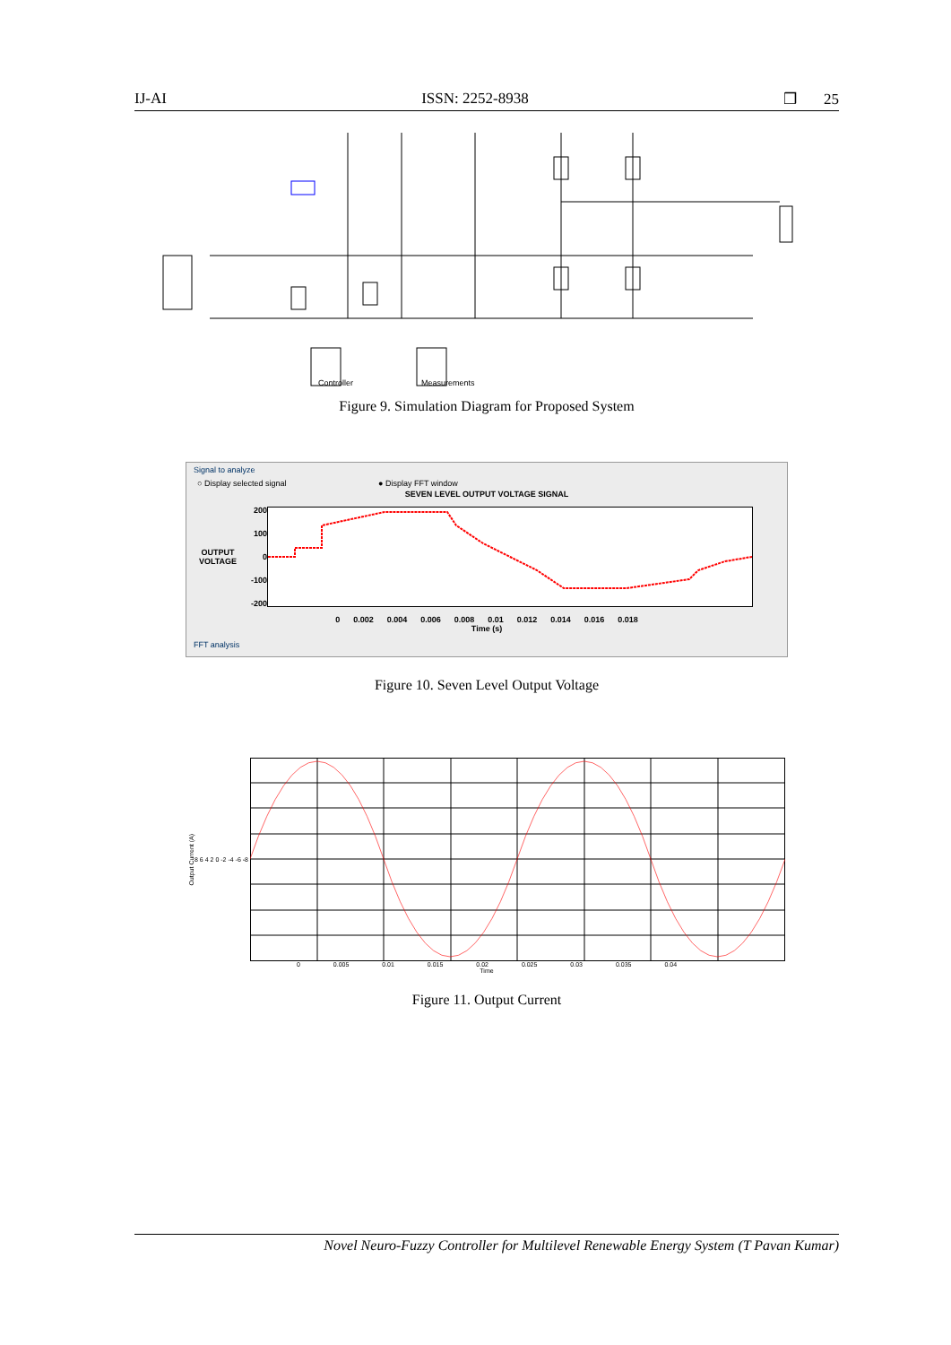IJ-AI ISSN: 2252-8938 ❒ 25
Controller
Measurements
Figure 9. Simulation Diagram for Proposed System
Signal to analyze
○ Display selected signal ● Display FFT window
SEVEN LEVEL OUTPUT VOLTAGE SIGNAL
OUTPUT VOLTAGE
200 100 0 -100 -200
0 0.002 0.004 0.006 0.008 0.01 0.012 0.014 0.016 0.018
Time (s)
FFT analysis
Figure 10. Seven Level Output Voltage
Output Current (A)
8 6 4 2 0 -2 -4 -6 -8
0 0.005 0.01 0.015 0.02 0.025 0.03 0.035 0.04
Time
Figure 11. Output Current
Novel Neuro-Fuzzy Controller for Multilevel Renewable Energy System (T Pavan Kumar)